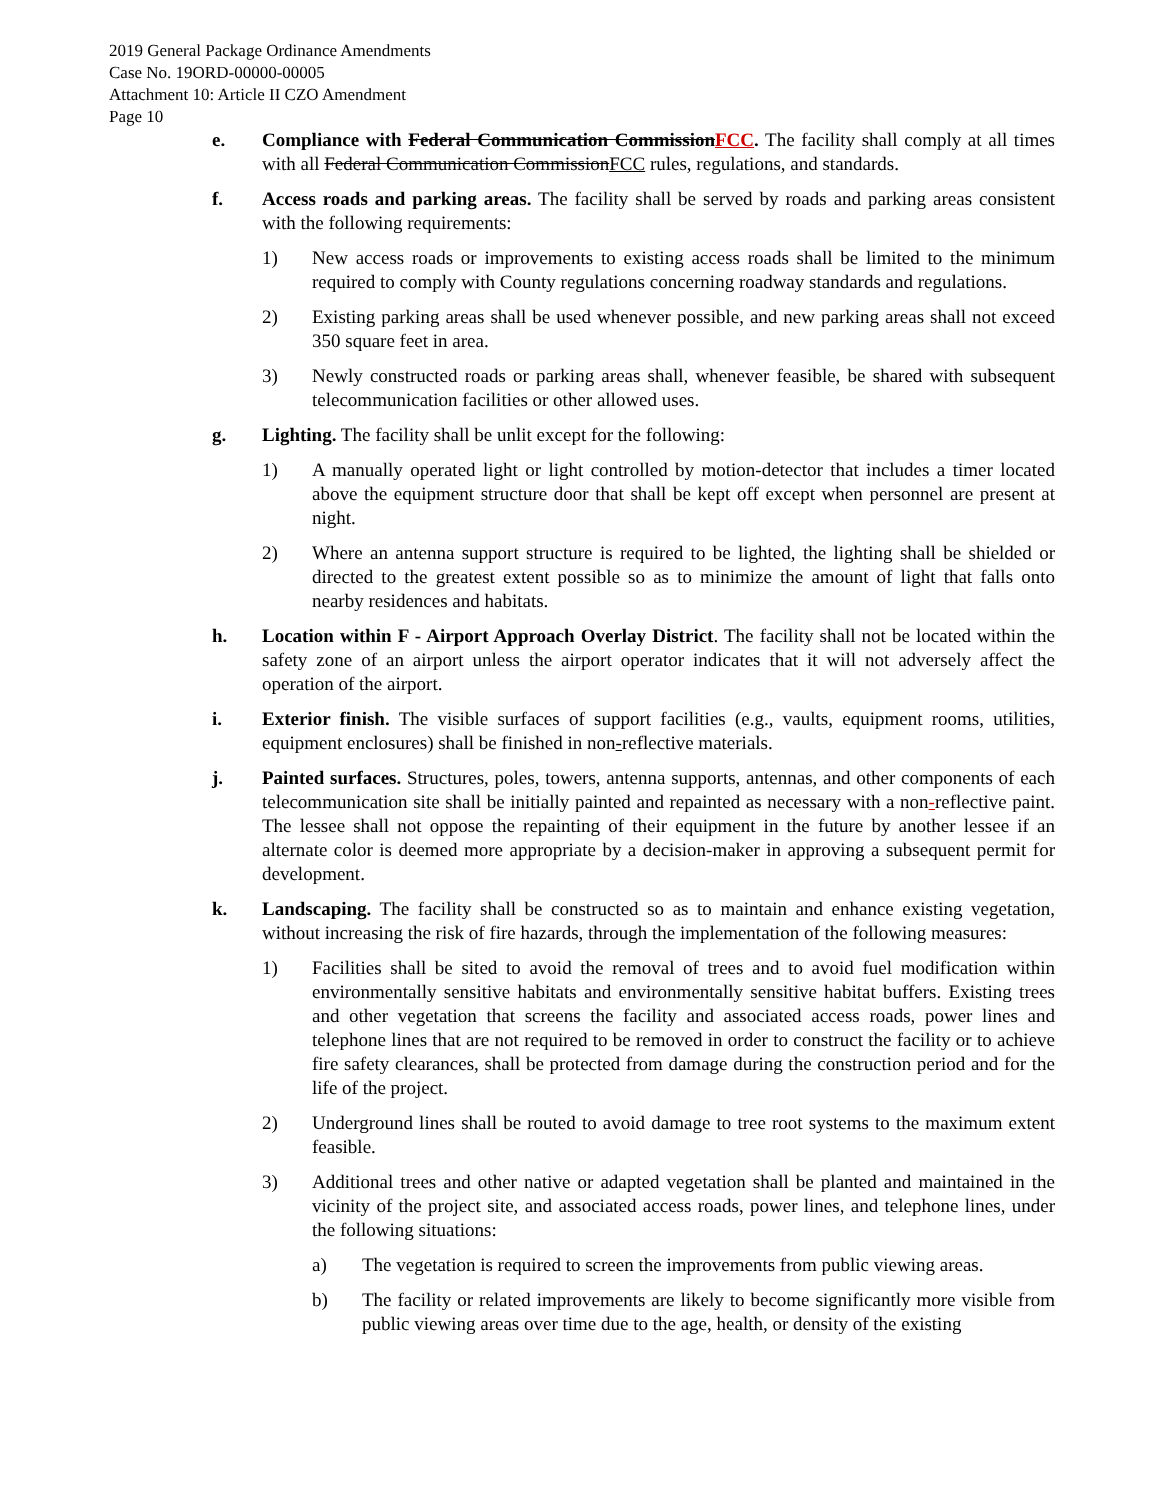2019 General Package Ordinance Amendments
Case No. 19ORD-00000-00005
Attachment 10: Article II CZO Amendment
Page 10
e. Compliance with Federal Communication Commission FCC. The facility shall comply at all times with all Federal Communication Commission FCC rules, regulations, and standards.
f. Access roads and parking areas. The facility shall be served by roads and parking areas consistent with the following requirements:
1) New access roads or improvements to existing access roads shall be limited to the minimum required to comply with County regulations concerning roadway standards and regulations.
2) Existing parking areas shall be used whenever possible, and new parking areas shall not exceed 350 square feet in area.
3) Newly constructed roads or parking areas shall, whenever feasible, be shared with subsequent telecommunication facilities or other allowed uses.
g. Lighting. The facility shall be unlit except for the following:
1) A manually operated light or light controlled by motion-detector that includes a timer located above the equipment structure door that shall be kept off except when personnel are present at night.
2) Where an antenna support structure is required to be lighted, the lighting shall be shielded or directed to the greatest extent possible so as to minimize the amount of light that falls onto nearby residences and habitats.
h. Location within F - Airport Approach Overlay District. The facility shall not be located within the safety zone of an airport unless the airport operator indicates that it will not adversely affect the operation of the airport.
i. Exterior finish. The visible surfaces of support facilities (e.g., vaults, equipment rooms, utilities, equipment enclosures) shall be finished in non-reflective materials.
j. Painted surfaces. Structures, poles, towers, antenna supports, antennas, and other components of each telecommunication site shall be initially painted and repainted as necessary with a non-reflective paint. The lessee shall not oppose the repainting of their equipment in the future by another lessee if an alternate color is deemed more appropriate by a decision-maker in approving a subsequent permit for development.
k. Landscaping. The facility shall be constructed so as to maintain and enhance existing vegetation, without increasing the risk of fire hazards, through the implementation of the following measures:
1) Facilities shall be sited to avoid the removal of trees and to avoid fuel modification within environmentally sensitive habitats and environmentally sensitive habitat buffers. Existing trees and other vegetation that screens the facility and associated access roads, power lines and telephone lines that are not required to be removed in order to construct the facility or to achieve fire safety clearances, shall be protected from damage during the construction period and for the life of the project.
2) Underground lines shall be routed to avoid damage to tree root systems to the maximum extent feasible.
3) Additional trees and other native or adapted vegetation shall be planted and maintained in the vicinity of the project site, and associated access roads, power lines, and telephone lines, under the following situations:
a) The vegetation is required to screen the improvements from public viewing areas.
b) The facility or related improvements are likely to become significantly more visible from public viewing areas over time due to the age, health, or density of the existing